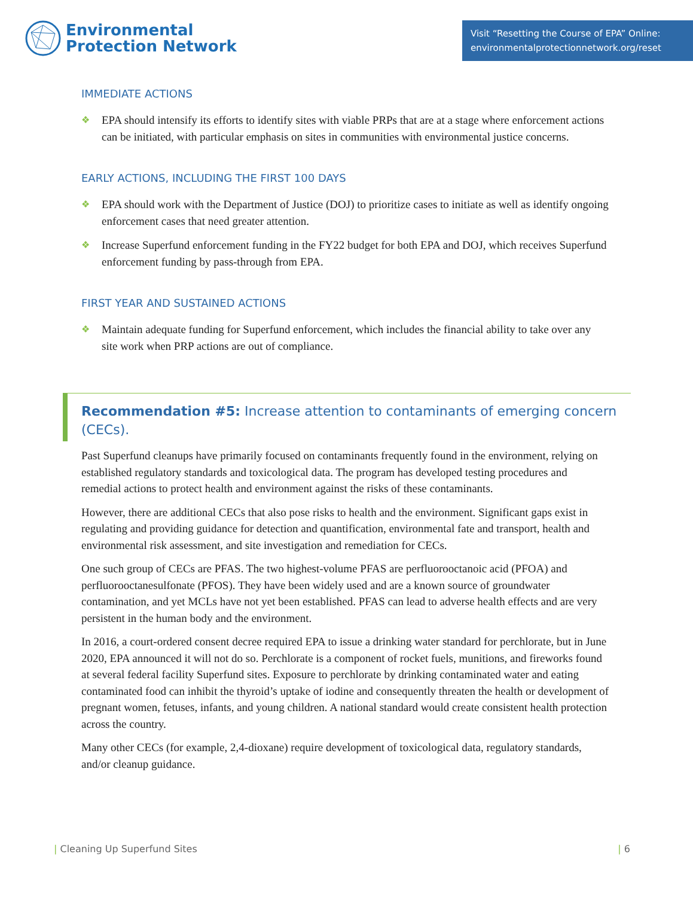Environmental
Protection Network
Visit “Resetting the Course of EPA” Online:
environmentalprotectionnetwork.org/reset
IMMEDIATE ACTIONS
❖ EPA should intensify its efforts to identify sites with viable PRPs that are at a stage where enforcement actions can be initiated, with particular emphasis on sites in communities with environmental justice concerns.
EARLY ACTIONS, INCLUDING THE FIRST 100 DAYS
❖ EPA should work with the Department of Justice (DOJ) to prioritize cases to initiate as well as identify ongoing enforcement cases that need greater attention.
❖ Increase Superfund enforcement funding in the FY22 budget for both EPA and DOJ, which receives Superfund enforcement funding by pass-through from EPA.
FIRST YEAR AND SUSTAINED ACTIONS
❖ Maintain adequate funding for Superfund enforcement, which includes the financial ability to take over any site work when PRP actions are out of compliance.
Recommendation #5: Increase attention to contaminants of emerging concern (CECs).
Past Superfund cleanups have primarily focused on contaminants frequently found in the environment, relying on established regulatory standards and toxicological data. The program has developed testing procedures and remedial actions to protect health and environment against the risks of these contaminants.
However, there are additional CECs that also pose risks to health and the environment. Significant gaps exist in regulating and providing guidance for detection and quantification, environmental fate and transport, health and environmental risk assessment, and site investigation and remediation for CECs.
One such group of CECs are PFAS. The two highest-volume PFAS are perfluorooctanoic acid (PFOA) and perfluorooctanesulfonate (PFOS). They have been widely used and are a known source of groundwater contamination, and yet MCLs have not yet been established. PFAS can lead to adverse health effects and are very persistent in the human body and the environment.
In 2016, a court-ordered consent decree required EPA to issue a drinking water standard for perchlorate, but in June 2020, EPA announced it will not do so. Perchlorate is a component of rocket fuels, munitions, and fireworks found at several federal facility Superfund sites. Exposure to perchlorate by drinking contaminated water and eating contaminated food can inhibit the thyroid’s uptake of iodine and consequently threaten the health or development of pregnant women, fetuses, infants, and young children. A national standard would create consistent health protection across the country.
Many other CECs (for example, 2,4-dioxane) require development of toxicological data, regulatory standards, and/or cleanup guidance.
| Cleaning Up Superfund Sites | 6